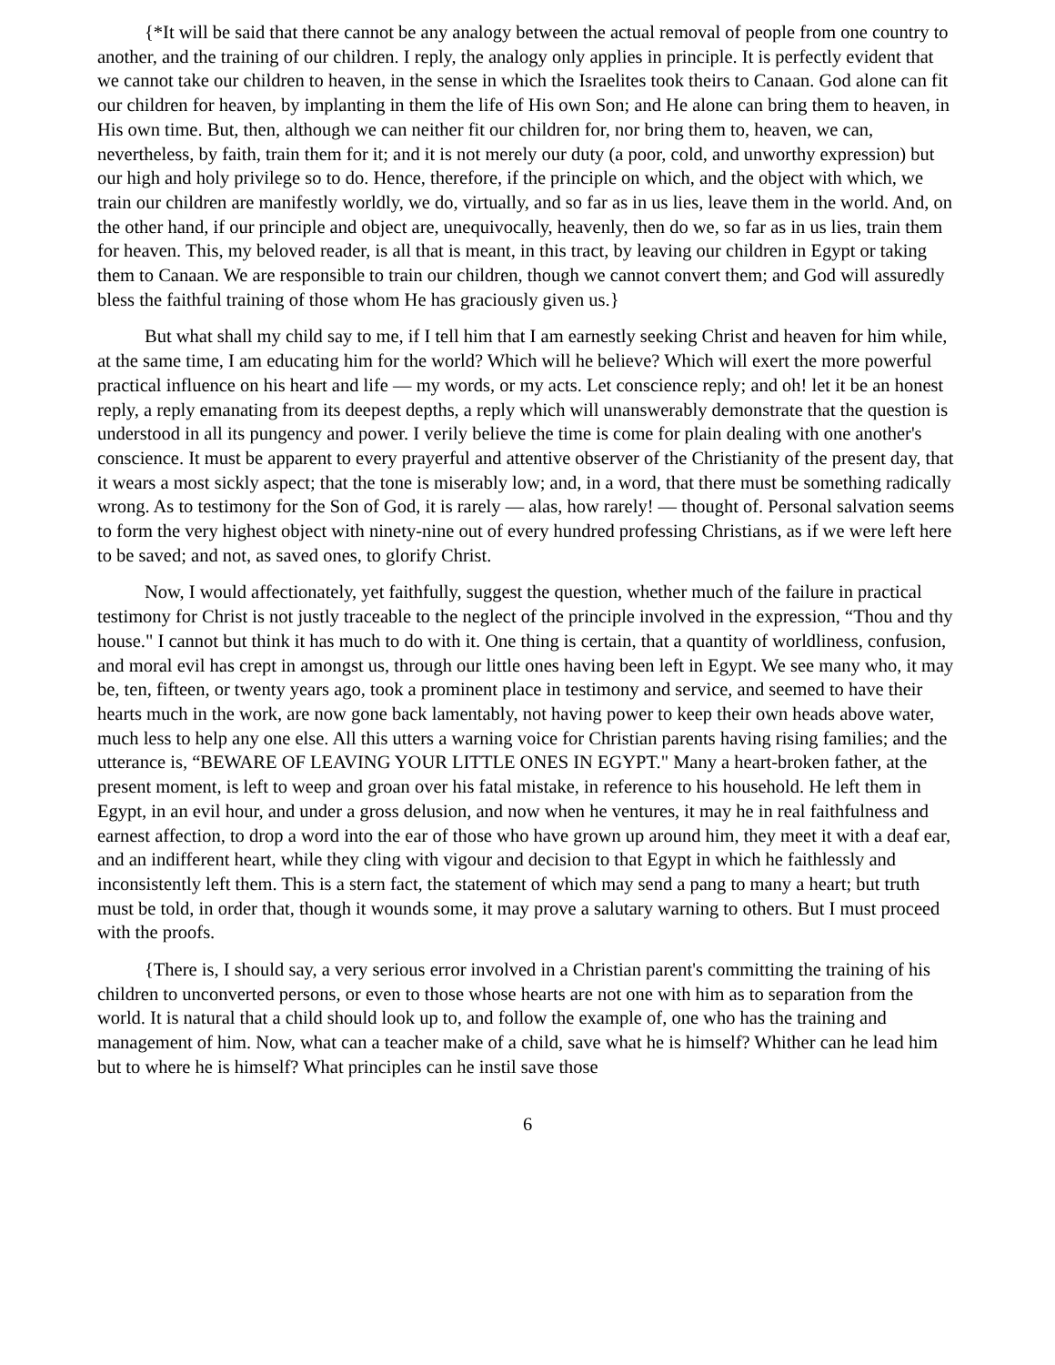{*It will be said that there cannot be any analogy between the actual removal of people from one country to another, and the training of our children. I reply, the analogy only applies in principle. It is perfectly evident that we cannot take our children to heaven, in the sense in which the Israelites took theirs to Canaan. God alone can fit our children for heaven, by implanting in them the life of His own Son; and He alone can bring them to heaven, in His own time. But, then, although we can neither fit our children for, nor bring them to, heaven, we can, nevertheless, by faith, train them for it; and it is not merely our duty (a poor, cold, and unworthy expression) but our high and holy privilege so to do. Hence, therefore, if the principle on which, and the object with which, we train our children are manifestly worldly, we do, virtually, and so far as in us lies, leave them in the world. And, on the other hand, if our principle and object are, unequivocally, heavenly, then do we, so far as in us lies, train them for heaven. This, my beloved reader, is all that is meant, in this tract, by leaving our children in Egypt or taking them to Canaan. We are responsible to train our children, though we cannot convert them; and God will assuredly bless the faithful training of those whom He has graciously given us.}
But what shall my child say to me, if I tell him that I am earnestly seeking Christ and heaven for him while, at the same time, I am educating him for the world? Which will he believe? Which will exert the more powerful practical influence on his heart and life — my words, or my acts. Let conscience reply; and oh! let it be an honest reply, a reply emanating from its deepest depths, a reply which will unanswerably demonstrate that the question is understood in all its pungency and power. I verily believe the time is come for plain dealing with one another's conscience. It must be apparent to every prayerful and attentive observer of the Christianity of the present day, that it wears a most sickly aspect; that the tone is miserably low; and, in a word, that there must be something radically wrong. As to testimony for the Son of God, it is rarely — alas, how rarely! — thought of. Personal salvation seems to form the very highest object with ninety-nine out of every hundred professing Christians, as if we were left here to be saved; and not, as saved ones, to glorify Christ.
Now, I would affectionately, yet faithfully, suggest the question, whether much of the failure in practical testimony for Christ is not justly traceable to the neglect of the principle involved in the expression, “Thou and thy house." I cannot but think it has much to do with it. One thing is certain, that a quantity of worldliness, confusion, and moral evil has crept in amongst us, through our little ones having been left in Egypt. We see many who, it may be, ten, fifteen, or twenty years ago, took a prominent place in testimony and service, and seemed to have their hearts much in the work, are now gone back lamentably, not having power to keep their own heads above water, much less to help any one else. All this utters a warning voice for Christian parents having rising families; and the utterance is, “BEWARE OF LEAVING YOUR LITTLE ONES IN EGYPT." Many a heart-broken father, at the present moment, is left to weep and groan over his fatal mistake, in reference to his household. He left them in Egypt, in an evil hour, and under a gross delusion, and now when he ventures, it may he in real faithfulness and earnest affection, to drop a word into the ear of those who have grown up around him, they meet it with a deaf ear, and an indifferent heart, while they cling with vigour and decision to that Egypt in which he faithlessly and inconsistently left them. This is a stern fact, the statement of which may send a pang to many a heart; but truth must be told, in order that, though it wounds some, it may prove a salutary warning to others. But I must proceed with the proofs.
{There is, I should say, a very serious error involved in a Christian parent's committing the training of his children to unconverted persons, or even to those whose hearts are not one with him as to separation from the world. It is natural that a child should look up to, and follow the example of, one who has the training and management of him. Now, what can a teacher make of a child, save what he is himself? Whither can he lead him but to where he is himself? What principles can he instil save those
6